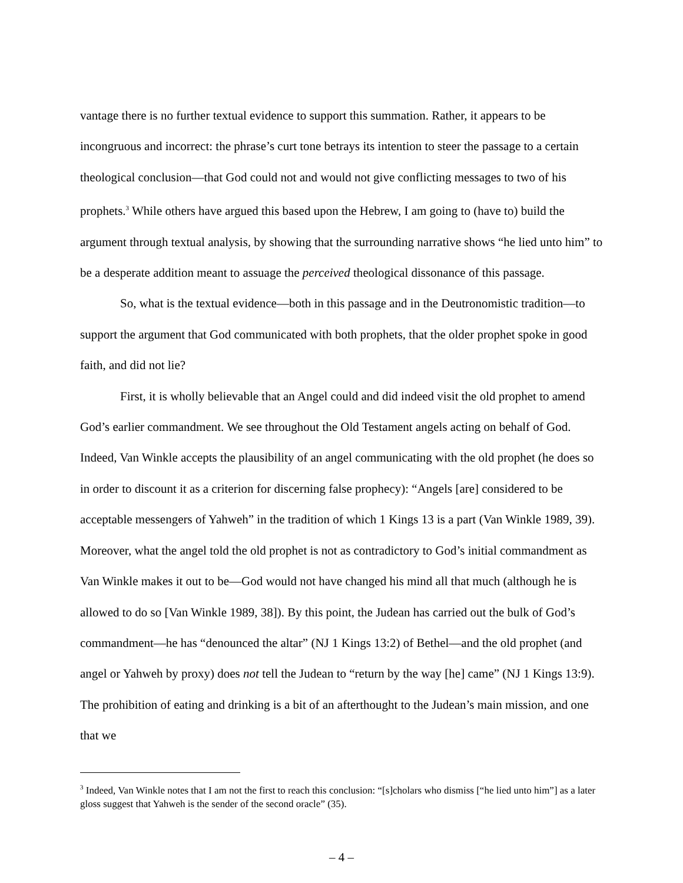vantage there is no further textual evidence to support this summation. Rather, it appears to be incongruous and incorrect: the phrase’s curt tone betrays its intention to steer the passage to a certain theological conclusion—that God could not and would not give conflicting messages to two of his prophets.<sup>3</sup> While others have argued this based upon the Hebrew, I am going to (have to) build the argument through textual analysis, by showing that the surrounding narrative shows “he lied unto him” to be a desperate addition meant to assuage the perceived theological dissonance of this passage.
So, what is the textual evidence—both in this passage and in the Deutronomistic tradition—to support the argument that God communicated with both prophets, that the older prophet spoke in good faith, and did not lie?
First, it is wholly believable that an Angel could and did indeed visit the old prophet to amend God’s earlier commandment. We see throughout the Old Testament angels acting on behalf of God. Indeed, Van Winkle accepts the plausibility of an angel communicating with the old prophet (he does so in order to discount it as a criterion for discerning false prophecy): “Angels [are] considered to be acceptable messengers of Yahweh” in the tradition of which 1 Kings 13 is a part (Van Winkle 1989, 39). Moreover, what the angel told the old prophet is not as contradictory to God’s initial commandment as Van Winkle makes it out to be—God would not have changed his mind all that much (although he is allowed to do so [Van Winkle 1989, 38]). By this point, the Judean has carried out the bulk of God’s commandment—he has “denounced the altar” (NJ 1 Kings 13:2) of Bethel—and the old prophet (and angel or Yahweh by proxy) does not tell the Judean to “return by the way [he] came” (NJ 1 Kings 13:9). The prohibition of eating and drinking is a bit of an afterthought to the Judean’s main mission, and one that we
<sup>3</sup> Indeed, Van Winkle notes that I am not the first to reach this conclusion: “[s]cholars who dismiss [“he lied unto him”] as a later gloss suggest that Yahweh is the sender of the second oracle” (35).
– 4 –